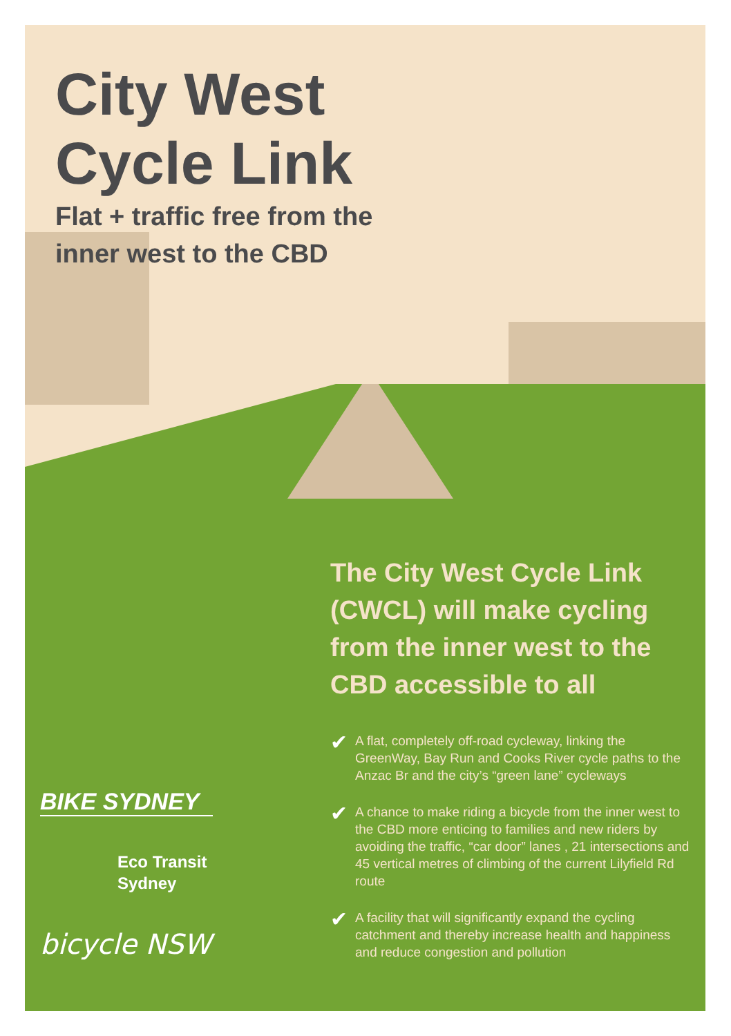City West
Cycle Link
Flat + traffic free from the
inner west to the CBD
The City West Cycle Link (CWCL) will make cycling from the inner west to the CBD accessible to all
✔ A flat, completely off-road cycleway, linking the GreenWay, Bay Run and Cooks River cycle paths to the Anzac Br and the city’s “green lane” cycleways
✔ A chance to make riding a bicycle from the inner west to the CBD more enticing to families and new riders by avoiding the traffic, “car door” lanes , 21 intersections and 45 vertical metres of climbing of the current Lilyfield Rd route
✔ A facility that will significantly expand the cycling catchment and thereby increase health and happiness and reduce congestion and pollution
BIKE SYDNEY
Eco Transit
Sydney
bicycle NSW